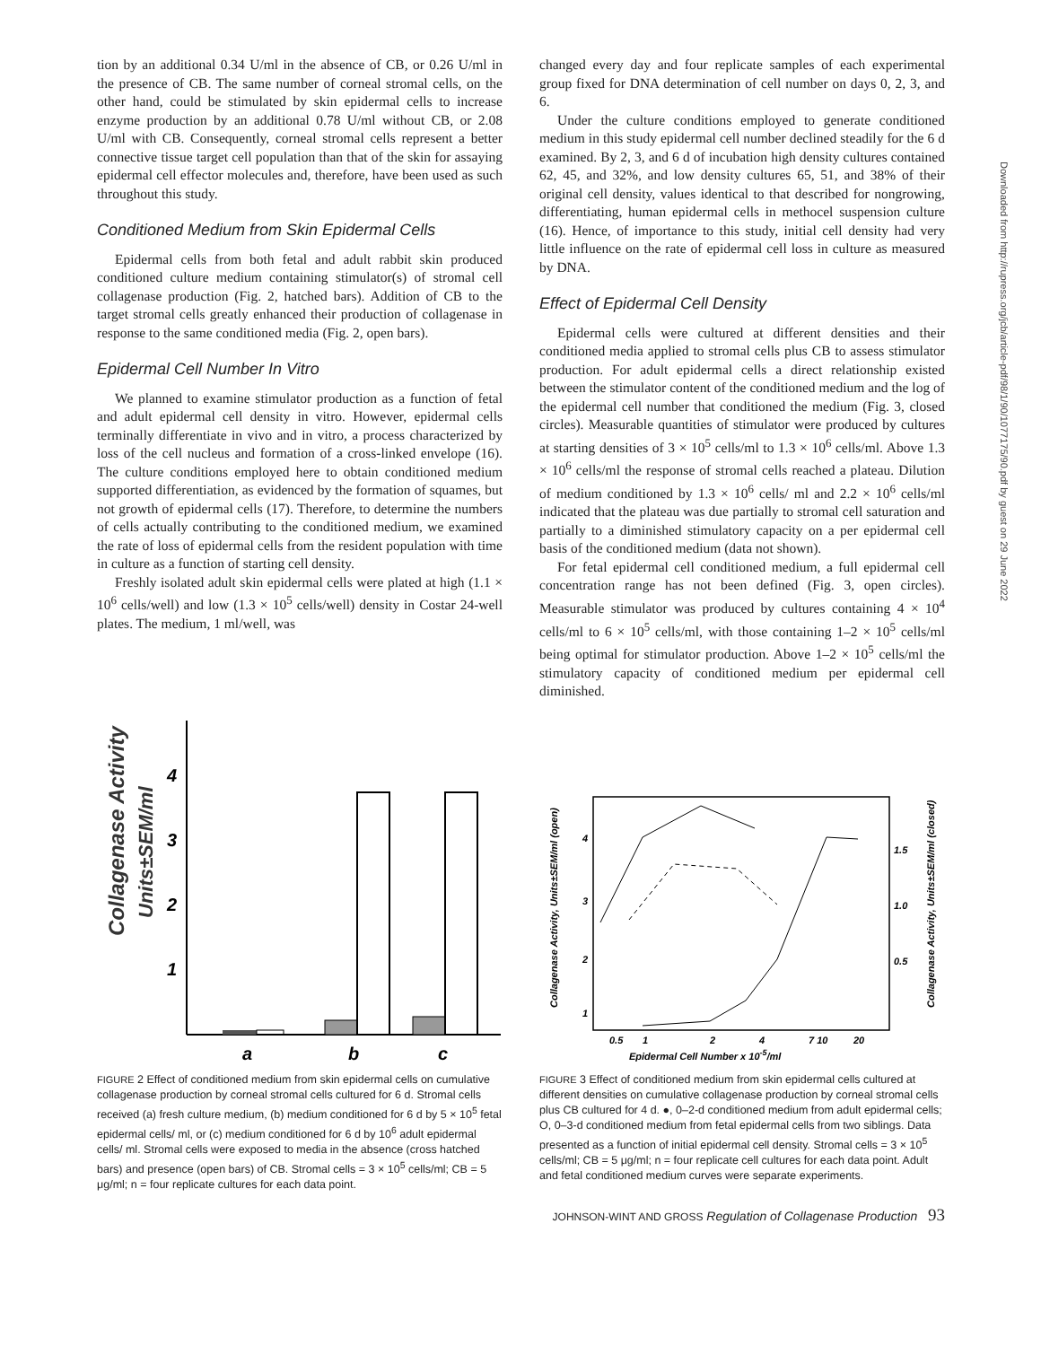Downloaded from http://rupress.org/jcb/article-pdf/98/1/90/1077175/90.pdf by guest on 29 June 2022
tion by an additional 0.34 U/ml in the absence of CB, or 0.26 U/ml in the presence of CB. The same number of corneal stromal cells, on the other hand, could be stimulated by skin epidermal cells to increase enzyme production by an additional 0.78 U/ml without CB, or 2.08 U/ml with CB. Consequently, corneal stromal cells represent a better connective tissue target cell population than that of the skin for assaying epidermal cell effector molecules and, therefore, have been used as such throughout this study.
Conditioned Medium from Skin Epidermal Cells
Epidermal cells from both fetal and adult rabbit skin produced conditioned culture medium containing stimulator(s) of stromal cell collagenase production (Fig. 2, hatched bars). Addition of CB to the target stromal cells greatly enhanced their production of collagenase in response to the same conditioned media (Fig. 2, open bars).
Epidermal Cell Number In Vitro
We planned to examine stimulator production as a function of fetal and adult epidermal cell density in vitro. However, epidermal cells terminally differentiate in vivo and in vitro, a process characterized by loss of the cell nucleus and formation of a cross-linked envelope (16). The culture conditions employed here to obtain conditioned medium supported differentiation, as evidenced by the formation of squames, but not growth of epidermal cells (17). Therefore, to determine the numbers of cells actually contributing to the conditioned medium, we examined the rate of loss of epidermal cells from the resident population with time in culture as a function of starting cell density.
Freshly isolated adult skin epidermal cells were plated at high (1.1 × 10<sup>6</sup> cells/well) and low (1.3 × 10<sup>5</sup> cells/well) density in Costar 24-well plates. The medium, 1 ml/well, was
changed every day and four replicate samples of each experimental group fixed for DNA determination of cell number on days 0, 2, 3, and 6.
Under the culture conditions employed to generate conditioned medium in this study epidermal cell number declined steadily for the 6 d examined. By 2, 3, and 6 d of incubation high density cultures contained 62, 45, and 32%, and low density cultures 65, 51, and 38% of their original cell density, values identical to that described for nongrowing, differentiating, human epidermal cells in methocel suspension culture (16). Hence, of importance to this study, initial cell density had very little influence on the rate of epidermal cell loss in culture as measured by DNA.
Effect of Epidermal Cell Density
Epidermal cells were cultured at different densities and their conditioned media applied to stromal cells plus CB to assess stimulator production. For adult epidermal cells a direct relationship existed between the stimulator content of the conditioned medium and the log of the epidermal cell number that conditioned the medium (Fig. 3, closed circles). Measurable quantities of stimulator were produced by cultures at starting densities of 3 × 10<sup>5</sup> cells/ml to 1.3 × 10<sup>6</sup> cells/ml. Above 1.3 × 10<sup>6</sup> cells/ml the response of stromal cells reached a plateau. Dilution of medium conditioned by 1.3 × 10<sup>6</sup> cells/ ml and 2.2 × 10<sup>6</sup> cells/ml indicated that the plateau was due partially to stromal cell saturation and partially to a diminished stimulatory capacity on a per epidermal cell basis of the conditioned medium (data not shown).
For fetal epidermal cell conditioned medium, a full epidermal cell concentration range has not been defined (Fig. 3, open circles). Measurable stimulator was produced by cultures containing 4 × 10<sup>4</sup> cells/ml to 6 × 10<sup>5</sup> cells/ml, with those containing 1–2 × 10<sup>5</sup> cells/ml being optimal for stimulator production. Above 1–2 × 10<sup>5</sup> cells/ml the stimulatory capacity of conditioned medium per epidermal cell diminished.
Collagenase Activity
Units±SEM/ml
4
3
2
1
a
b
c
FIGURE 2 Effect of conditioned medium from skin epidermal cells on cumulative collagenase production by corneal stromal cells cultured for 6 d. Stromal cells received (a) fresh culture medium, (b) medium conditioned for 6 d by 5 × 10<sup>5</sup> fetal epidermal cells/ ml, or (c) medium conditioned for 6 d by 10<sup>6</sup> adult epidermal cells/ ml. Stromal cells were exposed to media in the absence (cross hatched bars) and presence (open bars) of CB. Stromal cells = 3 × 10<sup>5</sup> cells/ml; CB = 5 μg/ml; n = four replicate cultures for each data point.
Collagenase Activity, Units±SEM/ml (open)
Collagenase Activity, Units±SEM/ml (closed)
4
3
2
1
1.5
1.0
0.5
0.5
1
2
4
7 10
20
Epidermal Cell Number x 10-5/ml
FIGURE 3 Effect of conditioned medium from skin epidermal cells cultured at different densities on cumulative collagenase production by corneal stromal cells plus CB cultured for 4 d. ●, 0–2-d conditioned medium from adult epidermal cells; O, 0–3-d conditioned medium from fetal epidermal cells from two siblings. Data presented as a function of initial epidermal cell density. Stromal cells = 3 × 10<sup>5</sup> cells/ml; CB = 5 μg/ml; n = four replicate cell cultures for each data point. Adult and fetal conditioned medium curves were separate experiments.
JOHNSON-WINT AND GROSS Regulation of Collagenase Production 93